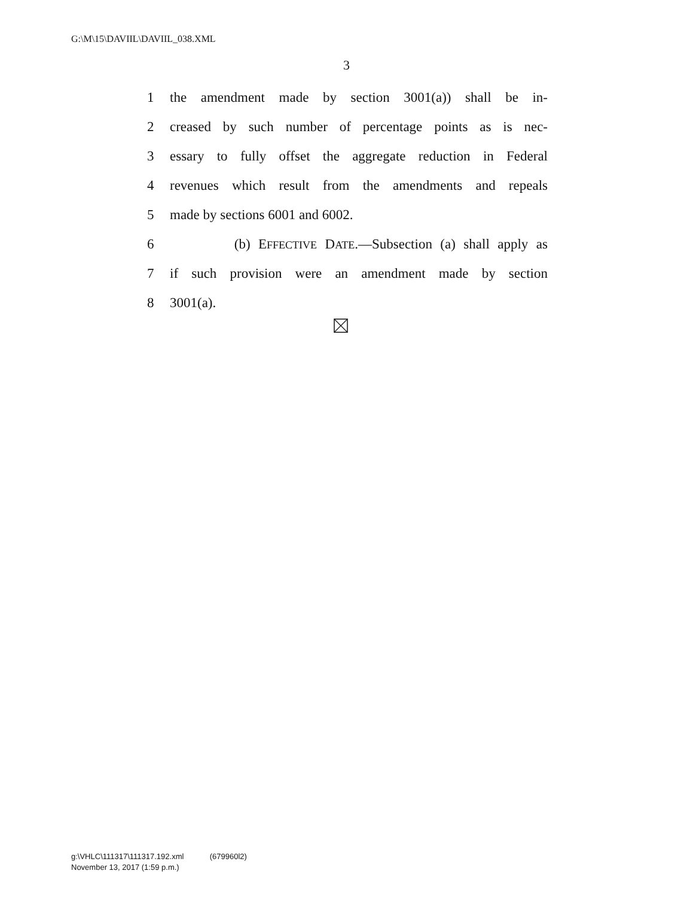G:\M\15\DAVIIL\DAVIIL_038.XML
3
1 the amendment made by section 3001(a)) shall be in-
2 creased by such number of percentage points as is nec-
3 essary to fully offset the aggregate reduction in Federal
4 revenues which result from the amendments and repeals
5 made by sections 6001 and 6002.
6 (b) EFFECTIVE DATE.—Subsection (a) shall apply as
7 if such provision were an amendment made by section
8 3001(a).
g:\VHLC\111317\111317.192.xml (679960l2)
November 13, 2017 (1:59 p.m.)